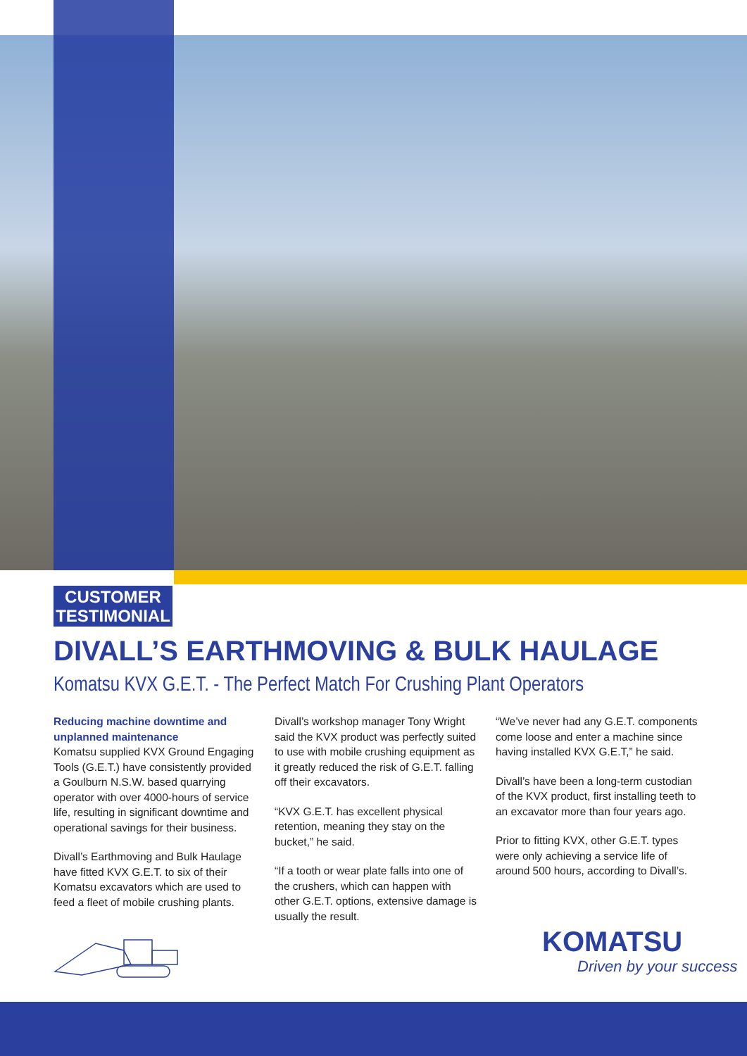CUSTOMER
TESTIMONIAL
DIVALL’S EARTHMOVING & BULK HAULAGE
Komatsu KVX G.E.T. - The Perfect Match For Crushing Plant Operators
Reducing machine downtime and unplanned maintenance
Komatsu supplied KVX Ground Engaging Tools (G.E.T.) have consistently provided a Goulburn N.S.W. based quarrying operator with over 4000-hours of service life, resulting in significant downtime and operational savings for their business.
Divall’s Earthmoving and Bulk Haulage have fitted KVX G.E.T. to six of their Komatsu excavators which are used to feed a fleet of mobile crushing plants.
Divall’s workshop manager Tony Wright said the KVX product was perfectly suited to use with mobile crushing equipment as it greatly reduced the risk of G.E.T. falling off their excavators.
“KVX G.E.T. has excellent physical retention, meaning they stay on the bucket,” he said.
“If a tooth or wear plate falls into one of the crushers, which can happen with other G.E.T. options, extensive damage is usually the result.
“We’ve never had any G.E.T. components come loose and enter a machine since having installed KVX G.E.T,” he said.
Divall’s have been a long-term custodian of the KVX product, first installing teeth to an excavator more than four years ago.
Prior to fitting KVX, other G.E.T. types were only achieving a service life of around 500 hours, according to Divall’s.
KOMATSU
Driven by your success